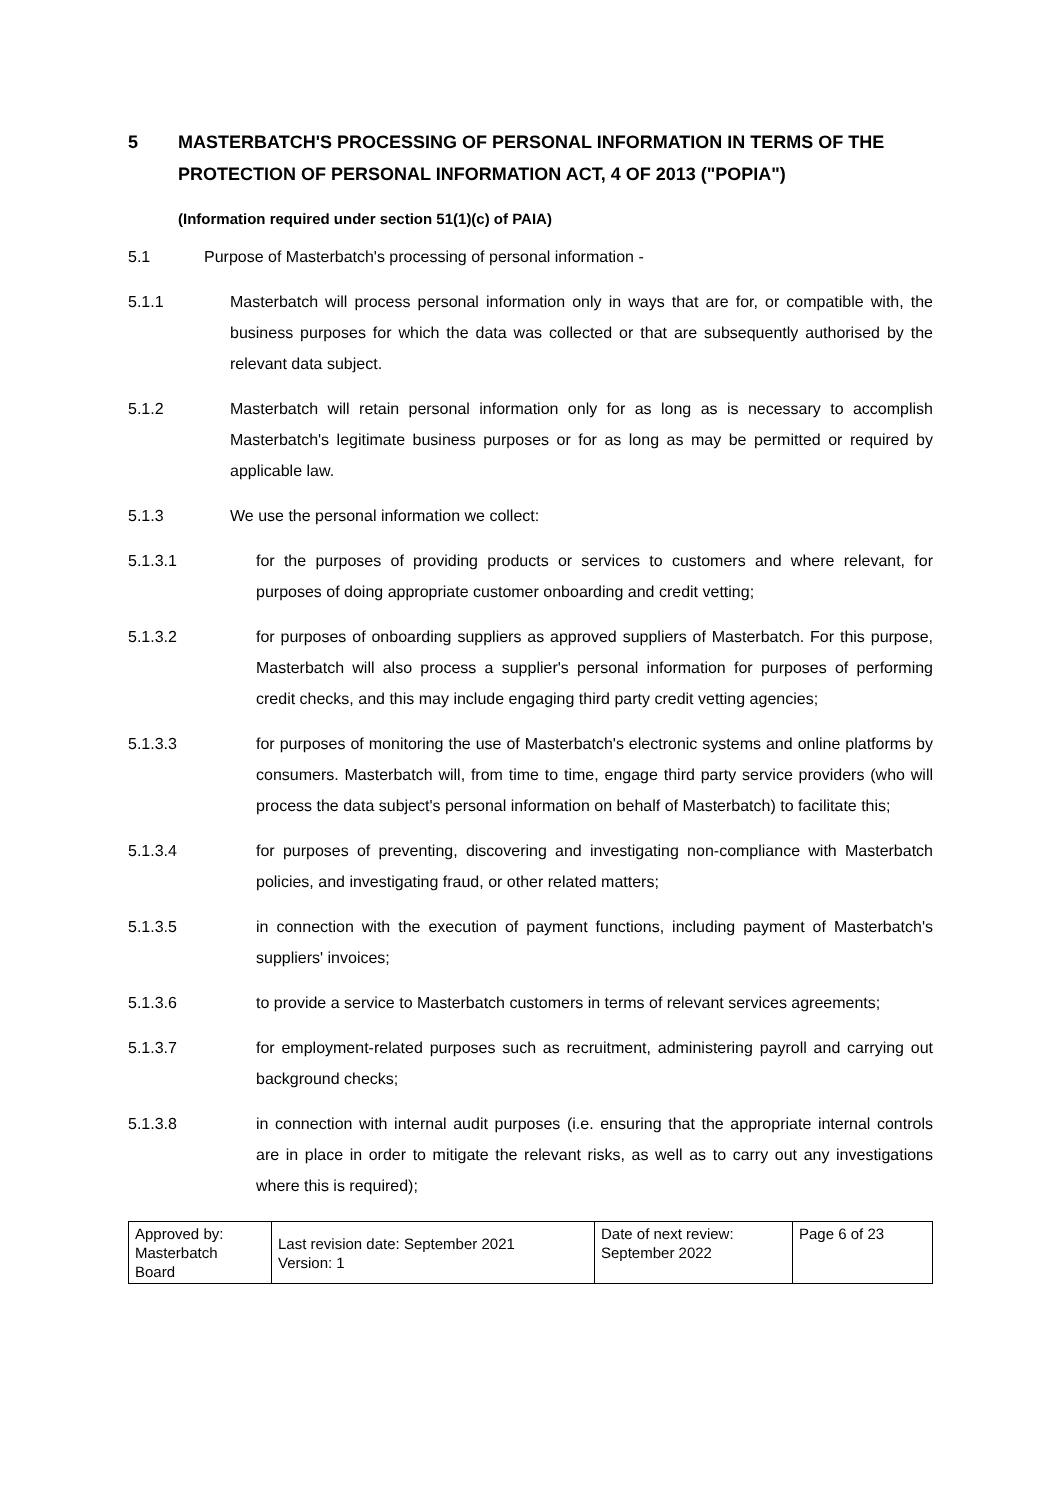5 MASTERBATCH'S PROCESSING OF PERSONAL INFORMATION IN TERMS OF THE PROTECTION OF PERSONAL INFORMATION ACT, 4 OF 2013 ("POPIA")
(Information required under section 51(1)(c) of PAIA)
5.1 Purpose of Masterbatch's processing of personal information -
5.1.1 Masterbatch will process personal information only in ways that are for, or compatible with, the business purposes for which the data was collected or that are subsequently authorised by the relevant data subject.
5.1.2 Masterbatch will retain personal information only for as long as is necessary to accomplish Masterbatch's legitimate business purposes or for as long as may be permitted or required by applicable law.
5.1.3 We use the personal information we collect:
5.1.3.1 for the purposes of providing products or services to customers and where relevant, for purposes of doing appropriate customer onboarding and credit vetting;
5.1.3.2 for purposes of onboarding suppliers as approved suppliers of Masterbatch. For this purpose, Masterbatch will also process a supplier's personal information for purposes of performing credit checks, and this may include engaging third party credit vetting agencies;
5.1.3.3 for purposes of monitoring the use of Masterbatch's electronic systems and online platforms by consumers. Masterbatch will, from time to time, engage third party service providers (who will process the data subject's personal information on behalf of Masterbatch) to facilitate this;
5.1.3.4 for purposes of preventing, discovering and investigating non-compliance with Masterbatch policies, and investigating fraud, or other related matters;
5.1.3.5 in connection with the execution of payment functions, including payment of Masterbatch's suppliers' invoices;
5.1.3.6 to provide a service to Masterbatch customers in terms of relevant services agreements;
5.1.3.7 for employment-related purposes such as recruitment, administering payroll and carrying out background checks;
5.1.3.8 in connection with internal audit purposes (i.e. ensuring that the appropriate internal controls are in place in order to mitigate the relevant risks, as well as to carry out any investigations where this is required);
| Approved by: Masterbatch Board | Last revision date: September 2021 Version: 1 | Date of next review: September 2022 | Page 6 of 23 |